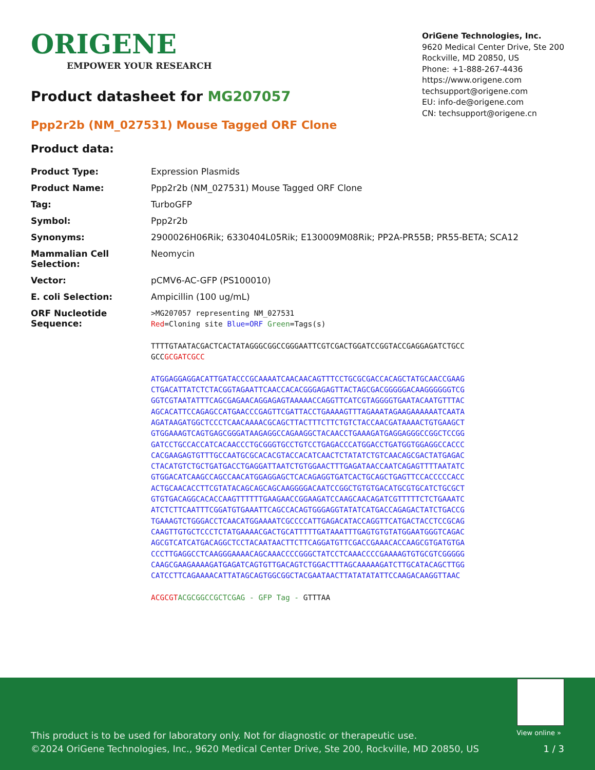ORIGENE
EMPOWER YOUR RESEARCH
OriGene Technologies, Inc.
9620 Medical Center Drive, Ste 200
Rockville, MD 20850, US
Phone: +1-888-267-4436
https://www.origene.com
techsupport@origene.com
EU: info-de@origene.com
CN: techsupport@origene.cn
Product datasheet for MG207057
Ppp2r2b (NM_027531) Mouse Tagged ORF Clone
Product data:
| Product Type: | Expression Plasmids |
| Product Name: | Ppp2r2b (NM_027531) Mouse Tagged ORF Clone |
| Tag: | TurboGFP |
| Symbol: | Ppp2r2b |
| Synonyms: | 2900026H06Rik; 6330404L05Rik; E130009M08Rik; PP2A-PR55B; PR55-BETA; SCA12 |
| Mammalian Cell Selection: | Neomycin |
| Vector: | pCMV6-AC-GFP (PS100010) |
| E. coli Selection: | Ampicillin (100 ug/mL) |
| ORF Nucleotide Sequence: | >MG207057 representing NM_027531 Red =Cloning site Blue=ORF Green =Tags(s) TTTTGTAATACGACTCACTATAGGGCGGCCGGGAATTCGTCGACTGGATCCGGTACCGAGGAGATCTGCC GCC GCGATCGCC ATGGAGGAGGACATTGATACCCGCAAAATCAACAACAGTTTCCTGCGCGACCACAGCTATGCAACCGAAG CTGACATTATCTCTACGGTAGAATTCAACCACACGGGAGAGTTACTAGCGACGGGGGACAAGGGGGGTCG GGTCGTAATATTTCAGCGAGAACAGGAGAGTAAAAACCAGGTTCATCGTAGGGGTGAATACAATGTTTAC AGCACATTCCAGAGCCATGAACCCGAGTTCGATTACCTGAAAAGTTTAGAAATAGAAGAAAAAATCAATA AGATAAGATGGCTCCCTCAACAAAACGCAGCTTACTTTCTTCTGTCTACCAACGATAAAACTGTGAAGCT GTGGAAAGTCAGTGAGCGGGATAAGAGGCCAGAAGGCTACAACCTGAAAGATGAGGAGGGCCGGCTCCGG GATCCTGCCACCATCACAACCCTGCGGGTGCCTGTCCTGAGACCCATGGACCTGATGGTGGAGGCCACCC CACGAAGAGTGTTTGCCAATGCGCACACGTACCACATCAACTCTATATCTGTCAACAGCGACTATGAGAC CTACATGTCTGCTGATGACCTGAGGATTAATCTGTGGAACTTTGAGATAACCAATCAGAGTTTTAATATC GTGGACATCAAGCCAGCCAACATGGAGGAGCTCACAGAGGTGATCACTGCAGCTGAGTTCCACCCCCACC ACTGCAACACCTTCGTATACAGCAGCAGCAAGGGGACAATCCGGCTGTGTGACATGCGTGCATCTGCGCT GTGTGACAGGCACACCAAGTTTTTTGAAGAACCGGAAGATCCAAGCAACAGATCGTTTTTCTCTGAAATC ATCTCTTCAATTTCGGATGTGAAATTCAGCCACAGTGGGAGGTATATCATGACCAGAGACTATCTGACCG TGAAAGTCTGGGACCTCAACATGGAAAATCGCCCCATTGAGACATACCAGGTTCATGACTACCTCCGCAG CAAGTTGTGCTCCCTCTATGAAAACGACTGCATTTTTGATAAATTTGAGTGTGTATGGAATGGGTCAGAC AGCGTCATCATGACAGGCTCCTACAATAACTTCTTCAGGATGTTCGACCGAAACACCAAGCGTGATGTGA CCCTTGAGGCCTCAAGGGAAAACAGCAAACCCCGGGCTATCCTCAAACCCCGAAAAGTGTGCGTCGGGGG CAAGCGAAGAAAAGATGAGATCAGTGTTGACAGTCTGGACTTTAGCAAAAAGATCTTGCATACAGCTTGG CATCCTTCAGAAAACATTATAGCAGTGGCGGCTACGAATAACTTATATATATTCCAAGACAAGGTTAAC ACGCGT ACGCGGCCGCTCGAG - GFP Tag - GTTTAA |
View online »
This product is to be used for laboratory only. Not for diagnostic or therapeutic use.
©2024 OriGene Technologies, Inc., 9620 Medical Center Drive, Ste 200, Rockville, MD 20850, US
1 / 3